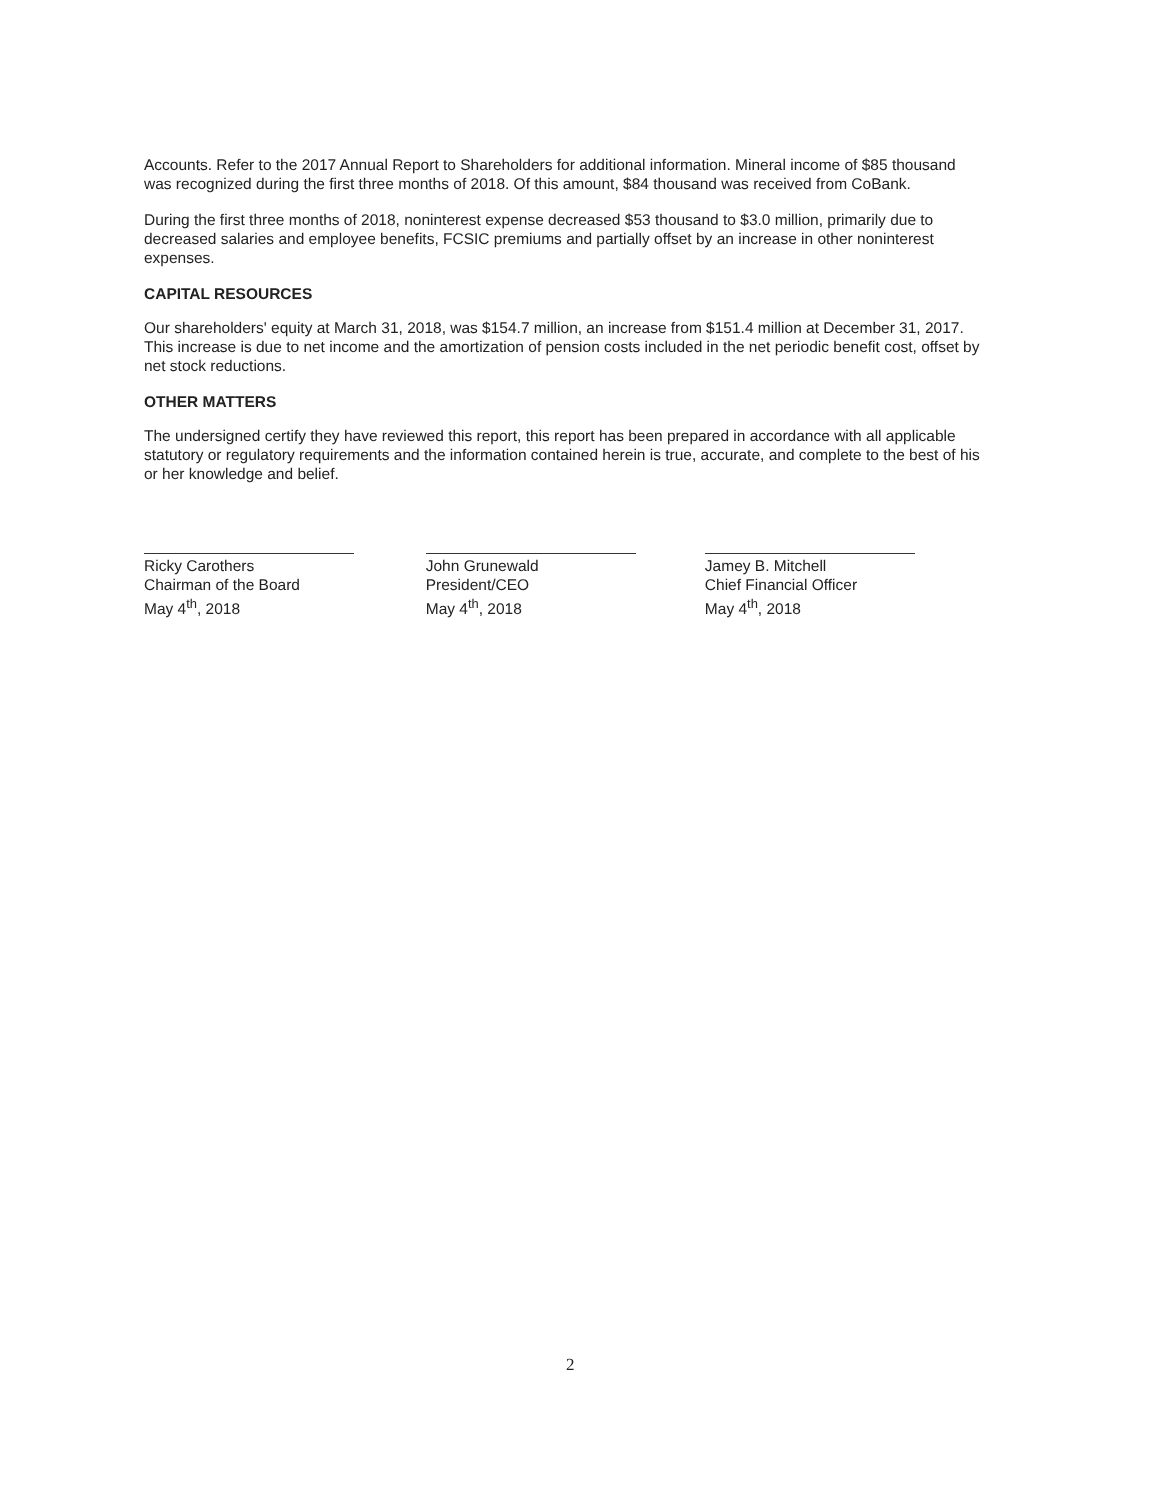Accounts. Refer to the 2017 Annual Report to Shareholders for additional information. Mineral income of $85 thousand was recognized during the first three months of 2018. Of this amount, $84 thousand was received from CoBank.
During the first three months of 2018, noninterest expense decreased $53 thousand to $3.0 million, primarily due to decreased salaries and employee benefits, FCSIC premiums and partially offset by an increase in other noninterest expenses.
CAPITAL RESOURCES
Our shareholders' equity at March 31, 2018, was $154.7 million, an increase from $151.4 million at December 31, 2017. This increase is due to net income and the amortization of pension costs included in the net periodic benefit cost, offset by net stock reductions.
OTHER MATTERS
The undersigned certify they have reviewed this report, this report has been prepared in accordance with all applicable statutory or regulatory requirements and the information contained herein is true, accurate, and complete to the best of his or her knowledge and belief.
Ricky Carothers
Chairman of the Board
May 4<sup>th</sup>, 2018
John Grunewald
President/CEO
May 4<sup>th</sup>, 2018
Jamey B. Mitchell
Chief Financial Officer
May 4<sup>th</sup>, 2018
2